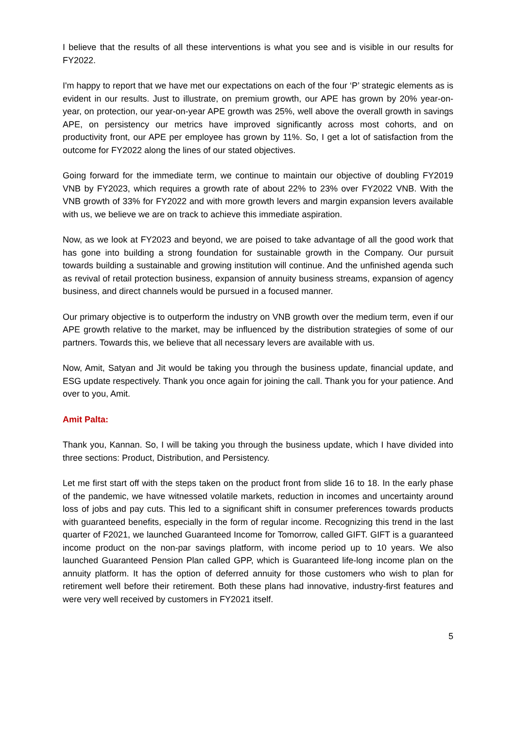I believe that the results of all these interventions is what you see and is visible in our results for FY2022.
I'm happy to report that we have met our expectations on each of the four ‘P’ strategic elements as is evident in our results. Just to illustrate, on premium growth, our APE has grown by 20% year-on-year, on protection, our year-on-year APE growth was 25%, well above the overall growth in savings APE, on persistency our metrics have improved significantly across most cohorts, and on productivity front, our APE per employee has grown by 11%. So, I get a lot of satisfaction from the outcome for FY2022 along the lines of our stated objectives.
Going forward for the immediate term, we continue to maintain our objective of doubling FY2019 VNB by FY2023, which requires a growth rate of about 22% to 23% over FY2022 VNB. With the VNB growth of 33% for FY2022 and with more growth levers and margin expansion levers available with us, we believe we are on track to achieve this immediate aspiration.
Now, as we look at FY2023 and beyond, we are poised to take advantage of all the good work that has gone into building a strong foundation for sustainable growth in the Company. Our pursuit towards building a sustainable and growing institution will continue. And the unfinished agenda such as revival of retail protection business, expansion of annuity business streams, expansion of agency business, and direct channels would be pursued in a focused manner.
Our primary objective is to outperform the industry on VNB growth over the medium term, even if our APE growth relative to the market, may be influenced by the distribution strategies of some of our partners. Towards this, we believe that all necessary levers are available with us.
Now, Amit, Satyan and Jit would be taking you through the business update, financial update, and ESG update respectively. Thank you once again for joining the call. Thank you for your patience. And over to you, Amit.
Amit Palta:
Thank you, Kannan. So, I will be taking you through the business update, which I have divided into three sections: Product, Distribution, and Persistency.
Let me first start off with the steps taken on the product front from slide 16 to 18. In the early phase of the pandemic, we have witnessed volatile markets, reduction in incomes and uncertainty around loss of jobs and pay cuts. This led to a significant shift in consumer preferences towards products with guaranteed benefits, especially in the form of regular income. Recognizing this trend in the last quarter of F2021, we launched Guaranteed Income for Tomorrow, called GIFT. GIFT is a guaranteed income product on the non-par savings platform, with income period up to 10 years. We also launched Guaranteed Pension Plan called GPP, which is Guaranteed life-long income plan on the annuity platform. It has the option of deferred annuity for those customers who wish to plan for retirement well before their retirement. Both these plans had innovative, industry-first features and were very well received by customers in FY2021 itself.
5